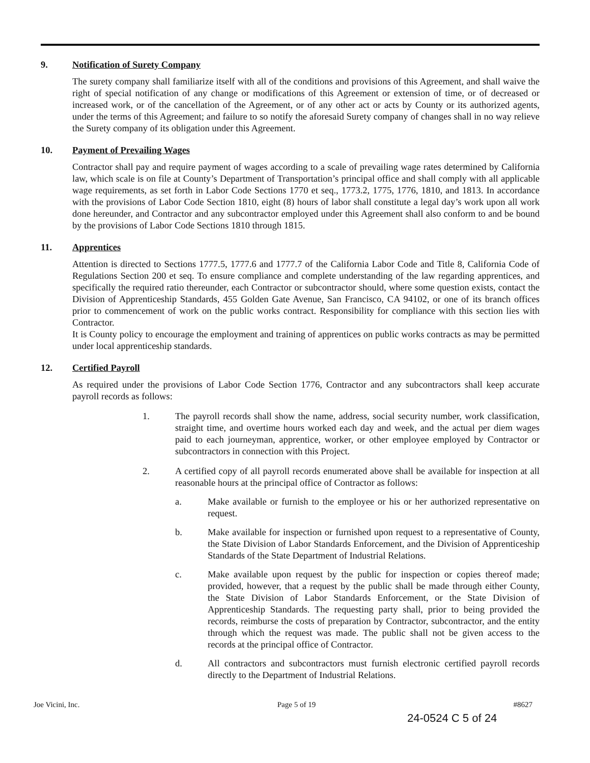9. Notification of Surety Company
The surety company shall familiarize itself with all of the conditions and provisions of this Agreement, and shall waive the right of special notification of any change or modifications of this Agreement or extension of time, or of decreased or increased work, or of the cancellation of the Agreement, or of any other act or acts by County or its authorized agents, under the terms of this Agreement; and failure to so notify the aforesaid Surety company of changes shall in no way relieve the Surety company of its obligation under this Agreement.
10. Payment of Prevailing Wages
Contractor shall pay and require payment of wages according to a scale of prevailing wage rates determined by California law, which scale is on file at County’s Department of Transportation’s principal office and shall comply with all applicable wage requirements, as set forth in Labor Code Sections 1770 et seq., 1773.2, 1775, 1776, 1810, and 1813. In accordance with the provisions of Labor Code Section 1810, eight (8) hours of labor shall constitute a legal day’s work upon all work done hereunder, and Contractor and any subcontractor employed under this Agreement shall also conform to and be bound by the provisions of Labor Code Sections 1810 through 1815.
11. Apprentices
Attention is directed to Sections 1777.5, 1777.6 and 1777.7 of the California Labor Code and Title 8, California Code of Regulations Section 200 et seq. To ensure compliance and complete understanding of the law regarding apprentices, and specifically the required ratio thereunder, each Contractor or subcontractor should, where some question exists, contact the Division of Apprenticeship Standards, 455 Golden Gate Avenue, San Francisco, CA 94102, or one of its branch offices prior to commencement of work on the public works contract. Responsibility for compliance with this section lies with Contractor.
It is County policy to encourage the employment and training of apprentices on public works contracts as may be permitted under local apprenticeship standards.
12. Certified Payroll
As required under the provisions of Labor Code Section 1776, Contractor and any subcontractors shall keep accurate payroll records as follows:
1. The payroll records shall show the name, address, social security number, work classification, straight time, and overtime hours worked each day and week, and the actual per diem wages paid to each journeyman, apprentice, worker, or other employee employed by Contractor or subcontractors in connection with this Project.
2. A certified copy of all payroll records enumerated above shall be available for inspection at all reasonable hours at the principal office of Contractor as follows:
a. Make available or furnish to the employee or his or her authorized representative on request.
b. Make available for inspection or furnished upon request to a representative of County, the State Division of Labor Standards Enforcement, and the Division of Apprenticeship Standards of the State Department of Industrial Relations.
c. Make available upon request by the public for inspection or copies thereof made; provided, however, that a request by the public shall be made through either County, the State Division of Labor Standards Enforcement, or the State Division of Apprenticeship Standards. The requesting party shall, prior to being provided the records, reimburse the costs of preparation by Contractor, subcontractor, and the entity through which the request was made. The public shall not be given access to the records at the principal office of Contractor.
d. All contractors and subcontractors must furnish electronic certified payroll records directly to the Department of Industrial Relations.
Joe Vicini, Inc. Page 5 of 19 #8627
24-0524 C 5 of 24